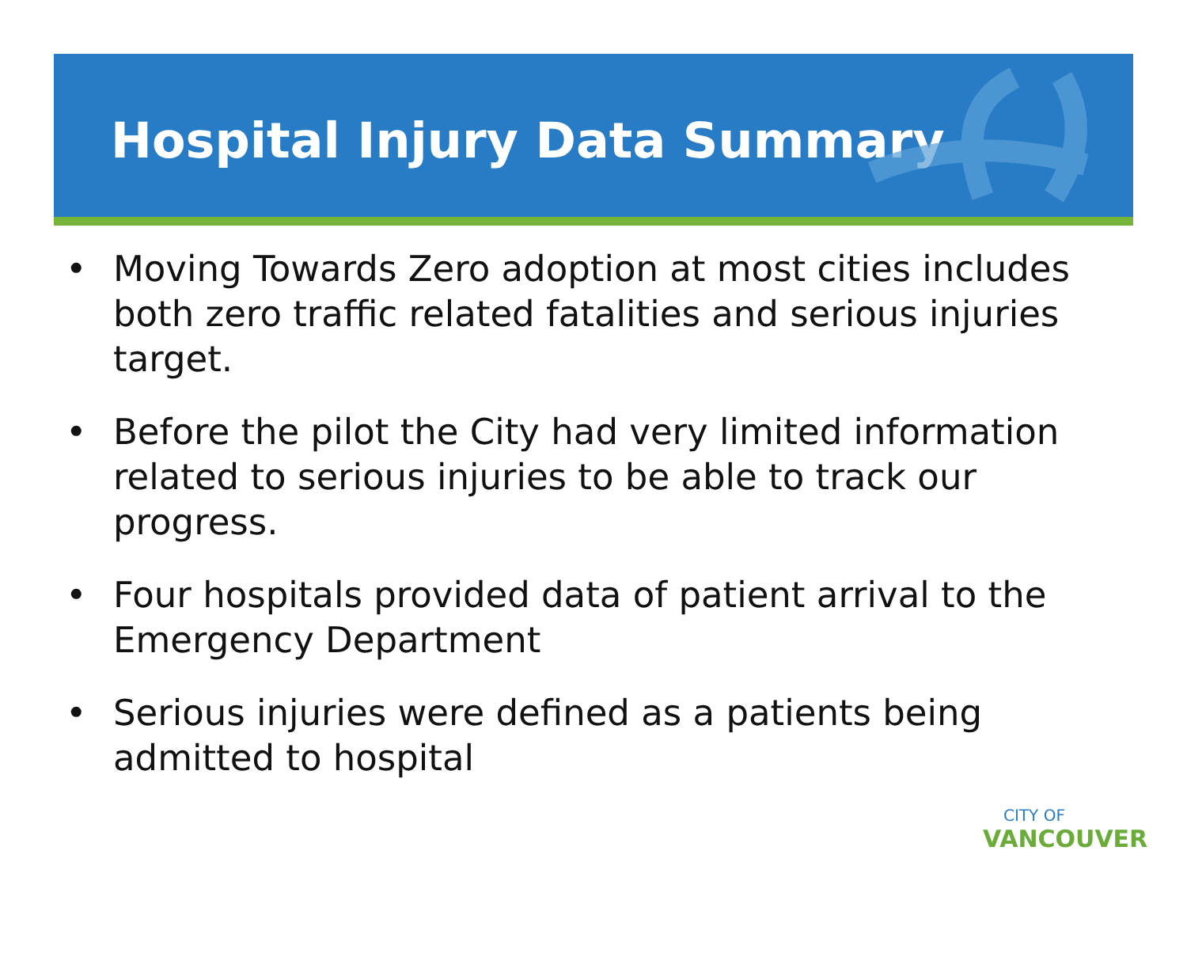Hospital Injury Data Summary
• Moving Towards Zero adoption at most cities includes both zero traffic related fatalities and serious injuries target.
• Before the pilot the City had very limited information related to serious injuries to be able to track our progress.
• Four hospitals provided data of patient arrival to the Emergency Department
• Serious injuries were defined as a patients being admitted to hospital
CITY OF
VANCOUVER